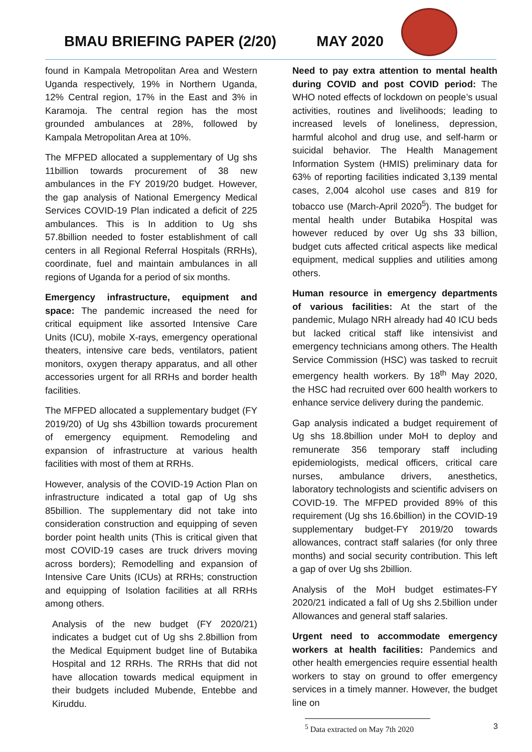BMAU BRIEFING PAPER (2/20) MAY 2020
found in Kampala Metropolitan Area and Western Uganda respectively, 19% in Northern Uganda, 12% Central region, 17% in the East and 3% in Karamoja. The central region has the most grounded ambulances at 28%, followed by Kampala Metropolitan Area at 10%.
The MFPED allocated a supplementary of Ug shs 11billion towards procurement of 38 new ambulances in the FY 2019/20 budget. However, the gap analysis of National Emergency Medical Services COVID-19 Plan indicated a deficit of 225 ambulances. This is In addition to Ug shs 57.8billion needed to foster establishment of call centers in all Regional Referral Hospitals (RRHs), coordinate, fuel and maintain ambulances in all regions of Uganda for a period of six months.
Emergency infrastructure, equipment and space: The pandemic increased the need for critical equipment like assorted Intensive Care Units (ICU), mobile X-rays, emergency operational theaters, intensive care beds, ventilators, patient monitors, oxygen therapy apparatus, and all other accessories urgent for all RRHs and border health facilities.
The MFPED allocated a supplementary budget (FY 2019/20) of Ug shs 43billion towards procurement of emergency equipment. Remodeling and expansion of infrastructure at various health facilities with most of them at RRHs.
However, analysis of the COVID-19 Action Plan on infrastructure indicated a total gap of Ug shs 85billion. The supplementary did not take into consideration construction and equipping of seven border point health units (This is critical given that most COVID-19 cases are truck drivers moving across borders); Remodelling and expansion of Intensive Care Units (ICUs) at RRHs; construction and equipping of Isolation facilities at all RRHs among others.
Analysis of the new budget (FY 2020/21) indicates a budget cut of Ug shs 2.8billion from the Medical Equipment budget line of Butabika Hospital and 12 RRHs. The RRHs that did not have allocation towards medical equipment in their budgets included Mubende, Entebbe and Kiruddu.
Need to pay extra attention to mental health during COVID and post COVID period: The WHO noted effects of lockdown on people’s usual activities, routines and livelihoods; leading to increased levels of loneliness, depression, harmful alcohol and drug use, and self-harm or suicidal behavior. The Health Management Information System (HMIS) preliminary data for 63% of reporting facilities indicated 3,139 mental cases, 2,004 alcohol use cases and 819 for tobacco use (March-April 2020<sup>5</sup>). The budget for mental health under Butabika Hospital was however reduced by over Ug shs 33 billion, budget cuts affected critical aspects like medical equipment, medical supplies and utilities among others.
Human resource in emergency departments of various facilities: At the start of the pandemic, Mulago NRH already had 40 ICU beds but lacked critical staff like intensivist and emergency technicians among others. The Health Service Commission (HSC) was tasked to recruit emergency health workers. By 18<sup>th</sup> May 2020, the HSC had recruited over 600 health workers to enhance service delivery during the pandemic.
Gap analysis indicated a budget requirement of Ug shs 18.8billion under MoH to deploy and remunerate 356 temporary staff including epidemiologists, medical officers, critical care nurses, ambulance drivers, anesthetics, laboratory technologists and scientific advisers on COVID-19. The MFPED provided 89% of this requirement (Ug shs 16.6billion) in the COVID-19 supplementary budget-FY 2019/20 towards allowances, contract staff salaries (for only three months) and social security contribution. This left a gap of over Ug shs 2billion.
Analysis of the MoH budget estimates-FY 2020/21 indicated a fall of Ug shs 2.5billion under Allowances and general staff salaries.
Urgent need to accommodate emergency workers at health facilities: Pandemics and other health emergencies require essential health workers to stay on ground to offer emergency services in a timely manner. However, the budget line on
<sup>5</sup> Data extracted on May 7th 2020
3